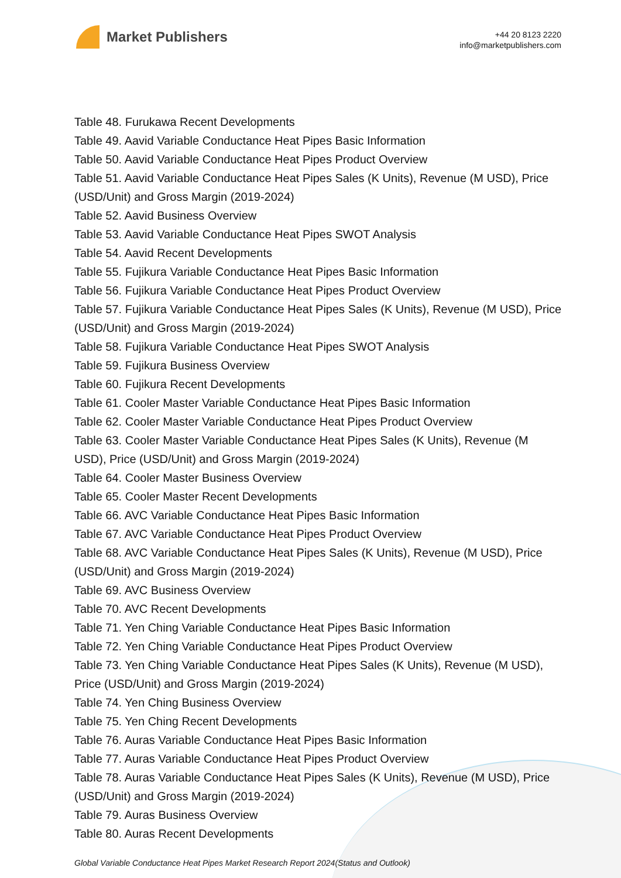Market Publishers
+44 20 8123 2220
info@marketpublishers.com
Table 48. Furukawa Recent Developments
Table 49. Aavid Variable Conductance Heat Pipes Basic Information
Table 50. Aavid Variable Conductance Heat Pipes Product Overview
Table 51. Aavid Variable Conductance Heat Pipes Sales (K Units), Revenue (M USD), Price (USD/Unit) and Gross Margin (2019-2024)
Table 52. Aavid Business Overview
Table 53. Aavid Variable Conductance Heat Pipes SWOT Analysis
Table 54. Aavid Recent Developments
Table 55. Fujikura Variable Conductance Heat Pipes Basic Information
Table 56. Fujikura Variable Conductance Heat Pipes Product Overview
Table 57. Fujikura Variable Conductance Heat Pipes Sales (K Units), Revenue (M USD), Price (USD/Unit) and Gross Margin (2019-2024)
Table 58. Fujikura Variable Conductance Heat Pipes SWOT Analysis
Table 59. Fujikura Business Overview
Table 60. Fujikura Recent Developments
Table 61. Cooler Master Variable Conductance Heat Pipes Basic Information
Table 62. Cooler Master Variable Conductance Heat Pipes Product Overview
Table 63. Cooler Master Variable Conductance Heat Pipes Sales (K Units), Revenue (M USD), Price (USD/Unit) and Gross Margin (2019-2024)
Table 64. Cooler Master Business Overview
Table 65. Cooler Master Recent Developments
Table 66. AVC Variable Conductance Heat Pipes Basic Information
Table 67. AVC Variable Conductance Heat Pipes Product Overview
Table 68. AVC Variable Conductance Heat Pipes Sales (K Units), Revenue (M USD), Price (USD/Unit) and Gross Margin (2019-2024)
Table 69. AVC Business Overview
Table 70. AVC Recent Developments
Table 71. Yen Ching Variable Conductance Heat Pipes Basic Information
Table 72. Yen Ching Variable Conductance Heat Pipes Product Overview
Table 73. Yen Ching Variable Conductance Heat Pipes Sales (K Units), Revenue (M USD), Price (USD/Unit) and Gross Margin (2019-2024)
Table 74. Yen Ching Business Overview
Table 75. Yen Ching Recent Developments
Table 76. Auras Variable Conductance Heat Pipes Basic Information
Table 77. Auras Variable Conductance Heat Pipes Product Overview
Table 78. Auras Variable Conductance Heat Pipes Sales (K Units), Revenue (M USD), Price (USD/Unit) and Gross Margin (2019-2024)
Table 79. Auras Business Overview
Table 80. Auras Recent Developments
Global Variable Conductance Heat Pipes Market Research Report 2024(Status and Outlook)